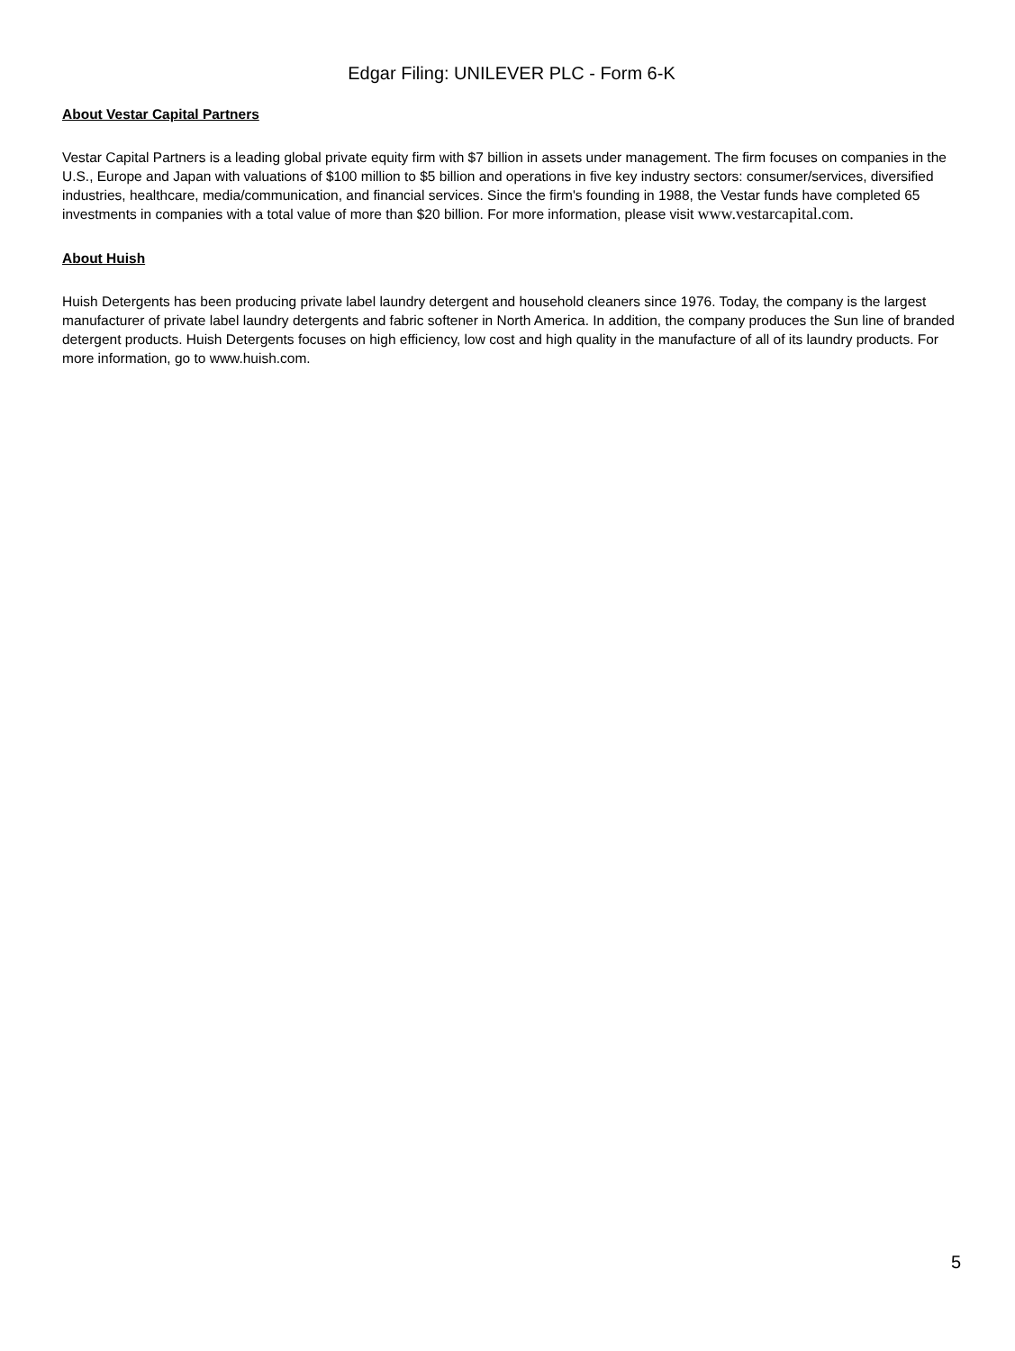Edgar Filing: UNILEVER PLC - Form 6-K
About Vestar Capital Partners
Vestar Capital Partners is a leading global private equity firm with $7 billion in assets under management. The firm focuses on companies in the U.S., Europe and Japan with valuations of $100 million to $5 billion and operations in five key industry sectors: consumer/services, diversified industries, healthcare, media/communication, and financial services. Since the firm's founding in 1988, the Vestar funds have completed 65 investments in companies with a total value of more than $20 billion. For more information, please visit www.vestarcapital.com.
About Huish
Huish Detergents has been producing private label laundry detergent and household cleaners since 1976. Today, the company is the largest manufacturer of private label laundry detergents and fabric softener in North America. In addition, the company produces the Sun line of branded detergent products. Huish Detergents focuses on high efficiency, low cost and high quality in the manufacture of all of its laundry products. For more information, go to www.huish.com.
5